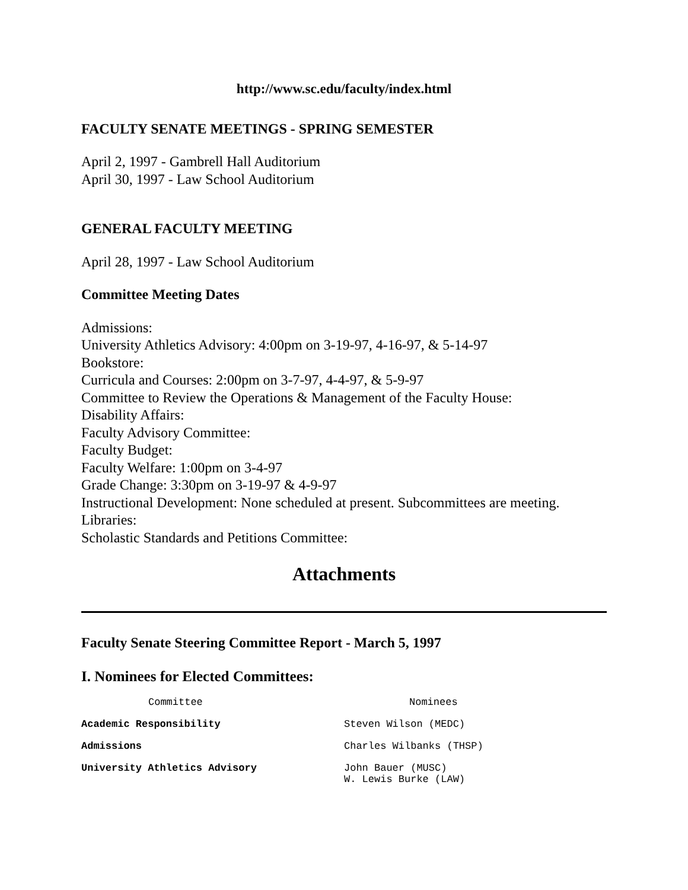http://www.sc.edu/faculty/index.html
FACULTY SENATE MEETINGS - SPRING SEMESTER
April 2, 1997 - Gambrell Hall Auditorium
April 30, 1997 - Law School Auditorium
GENERAL FACULTY MEETING
April 28, 1997 - Law School Auditorium
Committee Meeting Dates
Admissions:
University Athletics Advisory: 4:00pm on 3-19-97, 4-16-97, & 5-14-97
Bookstore:
Curricula and Courses: 2:00pm on 3-7-97, 4-4-97, & 5-9-97
Committee to Review the Operations & Management of the Faculty House:
Disability Affairs:
Faculty Advisory Committee:
Faculty Budget:
Faculty Welfare: 1:00pm on 3-4-97
Grade Change: 3:30pm on 3-19-97 & 4-9-97
Instructional Development: None scheduled at present. Subcommittees are meeting.
Libraries:
Scholastic Standards and Petitions Committee:
Attachments
Faculty Senate Steering Committee Report - March 5, 1997
I. Nominees for Elected Committees:
| Committee | Nominees |
| --- | --- |
| Academic Responsibility | Steven Wilson (MEDC) |
| Admissions | Charles Wilbanks (THSP) |
| University Athletics Advisory | John Bauer (MUSC) W. Lewis Burke (LAW) |